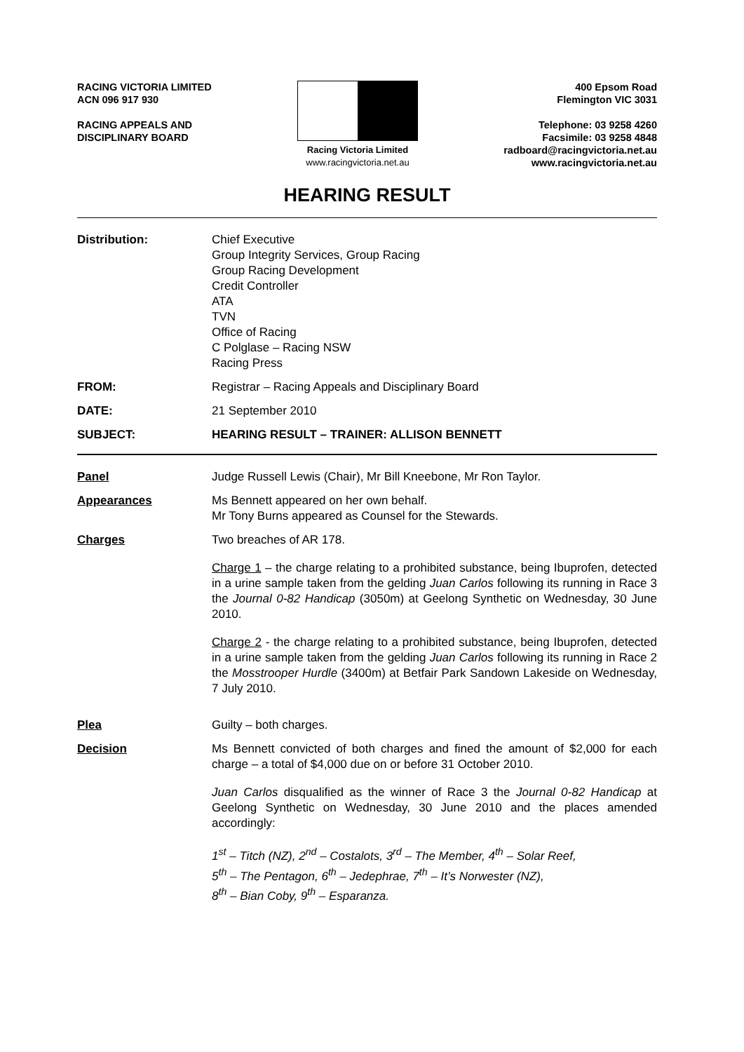RACING VICTORIA LIMITED
ACN 096 917 930
RACING APPEALS AND
DISCIPLINARY BOARD
Racing Victoria Limited
www.racingvictoria.net.au
400 Epsom Road
Flemington VIC 3031
Telephone: 03 9258 4260
Facsimile: 03 9258 4848
radboard@racingvictoria.net.au
www.racingvictoria.net.au
HEARING RESULT
Distribution: Chief Executive
Group Integrity Services, Group Racing
Group Racing Development
Credit Controller
ATA
TVN
Office of Racing
C Polglase – Racing NSW
Racing Press
FROM: Registrar – Racing Appeals and Disciplinary Board
DATE: 21 September 2010
SUBJECT: HEARING RESULT – TRAINER: ALLISON BENNETT
Panel Judge Russell Lewis (Chair), Mr Bill Kneebone, Mr Ron Taylor.
Appearances Ms Bennett appeared on her own behalf.
Mr Tony Burns appeared as Counsel for the Stewards.
Charges Two breaches of AR 178.
Charge 1 – the charge relating to a prohibited substance, being Ibuprofen, detected in a urine sample taken from the gelding Juan Carlos following its running in Race 3 the Journal 0-82 Handicap (3050m) at Geelong Synthetic on Wednesday, 30 June 2010.
Charge 2 - the charge relating to a prohibited substance, being Ibuprofen, detected in a urine sample taken from the gelding Juan Carlos following its running in Race 2 the Mosstrooper Hurdle (3400m) at Betfair Park Sandown Lakeside on Wednesday, 7 July 2010.
Plea Guilty – both charges.
Decision Ms Bennett convicted of both charges and fined the amount of $2,000 for each charge – a total of $4,000 due on or before 31 October 2010.
Juan Carlos disqualified as the winner of Race 3 the Journal 0-82 Handicap at Geelong Synthetic on Wednesday, 30 June 2010 and the places amended accordingly:
1<sup>st</sup> – Titch (NZ), 2<sup>nd</sup> – Costalots, 3<sup>rd</sup> – The Member, 4<sup>th</sup> – Solar Reef,
5<sup>th</sup> – The Pentagon, 6<sup>th</sup> – Jedephrae, 7<sup>th</sup> – It’s Norwester (NZ),
8<sup>th</sup> – Bian Coby, 9<sup>th</sup> – Esparanza.